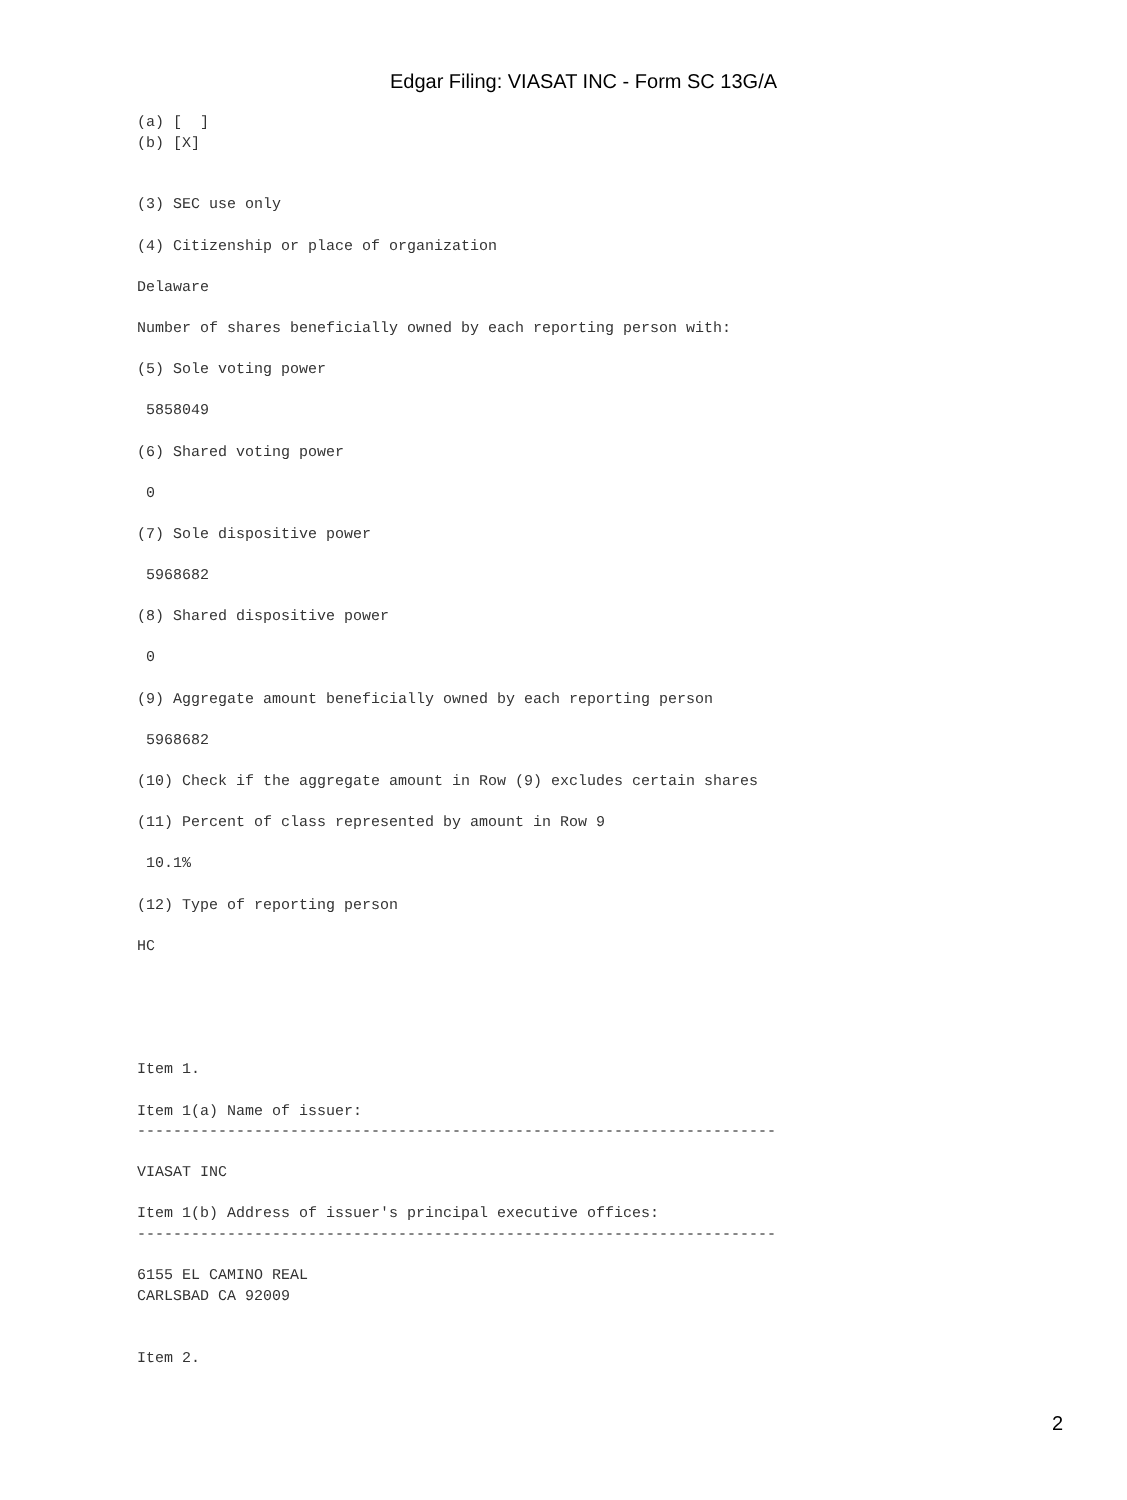Edgar Filing: VIASAT INC - Form SC 13G/A
(a) [  ]
(b) [X]


(3) SEC use only

(4) Citizenship or place of organization

Delaware

Number of shares beneficially owned by each reporting person with:

(5) Sole voting power

 5858049

(6) Shared voting power

 0

(7) Sole dispositive power

 5968682

(8) Shared dispositive power

 0

(9) Aggregate amount beneficially owned by each reporting person

 5968682

(10) Check if the aggregate amount in Row (9) excludes certain shares

(11) Percent of class represented by amount in Row 9

 10.1%

(12) Type of reporting person

HC





Item 1.

Item 1(a) Name of issuer:
-----------------------------------------------------------------------

VIASAT INC

Item 1(b) Address of issuer's principal executive offices:
-----------------------------------------------------------------------

6155 EL CAMINO REAL
CARLSBAD CA 92009


Item 2.
2